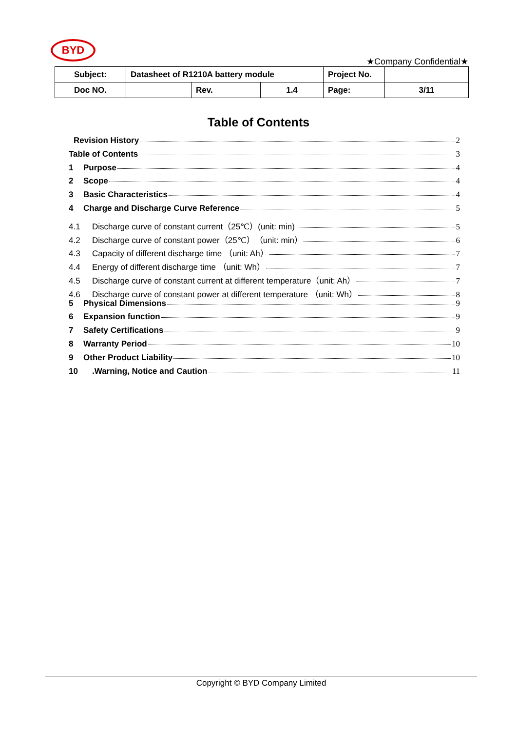BYD
★Company Confidential★
| Subject: | Datasheet of R1210A battery module | | | Project No. | |
| Doc NO. | | Rev. | 1.4 | Page: | 3/11 |
Table of Contents
Revision History 2
Table of Contents 3
1 Purpose 4
2 Scope 4
3 Basic Characteristics 4
4 Charge and Discharge Curve Reference 5
4.1 Discharge curve of constant current（25℃）(unit: min) 5
4.2 Discharge curve of constant power（25℃）（unit: min） 6
4.3 Capacity of different discharge time （unit: Ah） 7
4.4 Energy of different discharge time （unit: Wh） 7
4.5 Discharge curve of constant current at different temperature（unit: Ah） 7
4.6 Discharge curve of constant power at different temperature （unit: Wh） 8
5 Physical Dimensions 9
6 Expansion function 9
7 Safety Certifications 9
8 Warranty Period 10
9 Other Product Liability 10
10.Warning, Notice and Caution 11
Copyright © BYD Company Limited